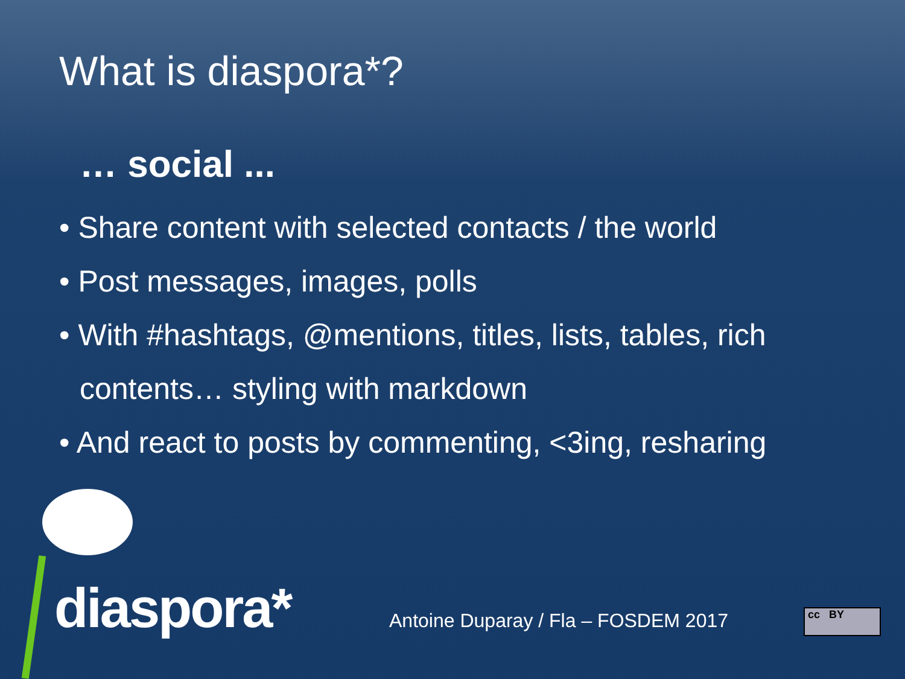What is diaspora*?
… social ...
• Share content with selected contacts / the world
• Post messages, images, polls
• With #hashtags, @mentions, titles, lists, tables, rich contents… styling with markdown
• And react to posts by commenting, <3ing, resharing
diaspora*
Antoine Duparay / Fla – FOSDEM 2017
cc BY